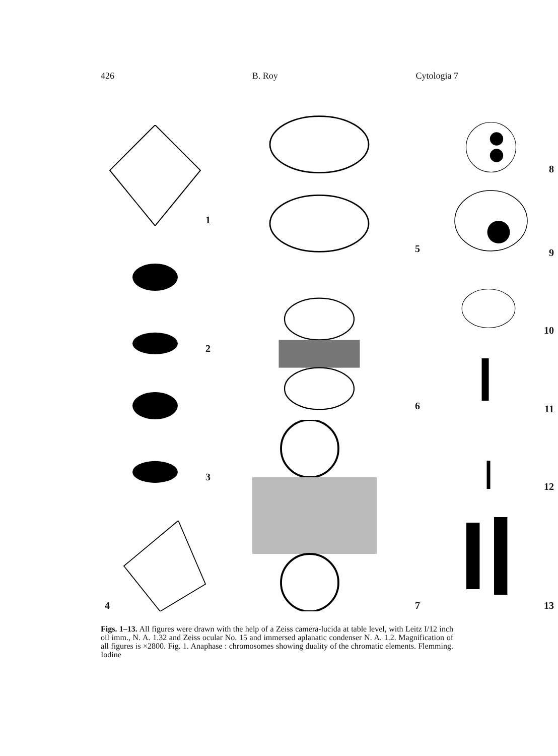426 B. Roy Cytologia 7
1
2
3
4
5
6
7
8
9
10
11
12
13
Figs. 1–13. All figures were drawn with the help of a Zeiss camera-lucida at table level, with Leitz I/12 inch oil imm., N. A. 1.32 and Zeiss ocular No. 15 and immersed aplanatic condenser N. A. 1.2. Magnification of all figures is ×2800. Fig. 1. Anaphase : chromosomes showing duality of the chromatic elements. Flemming. Iodine